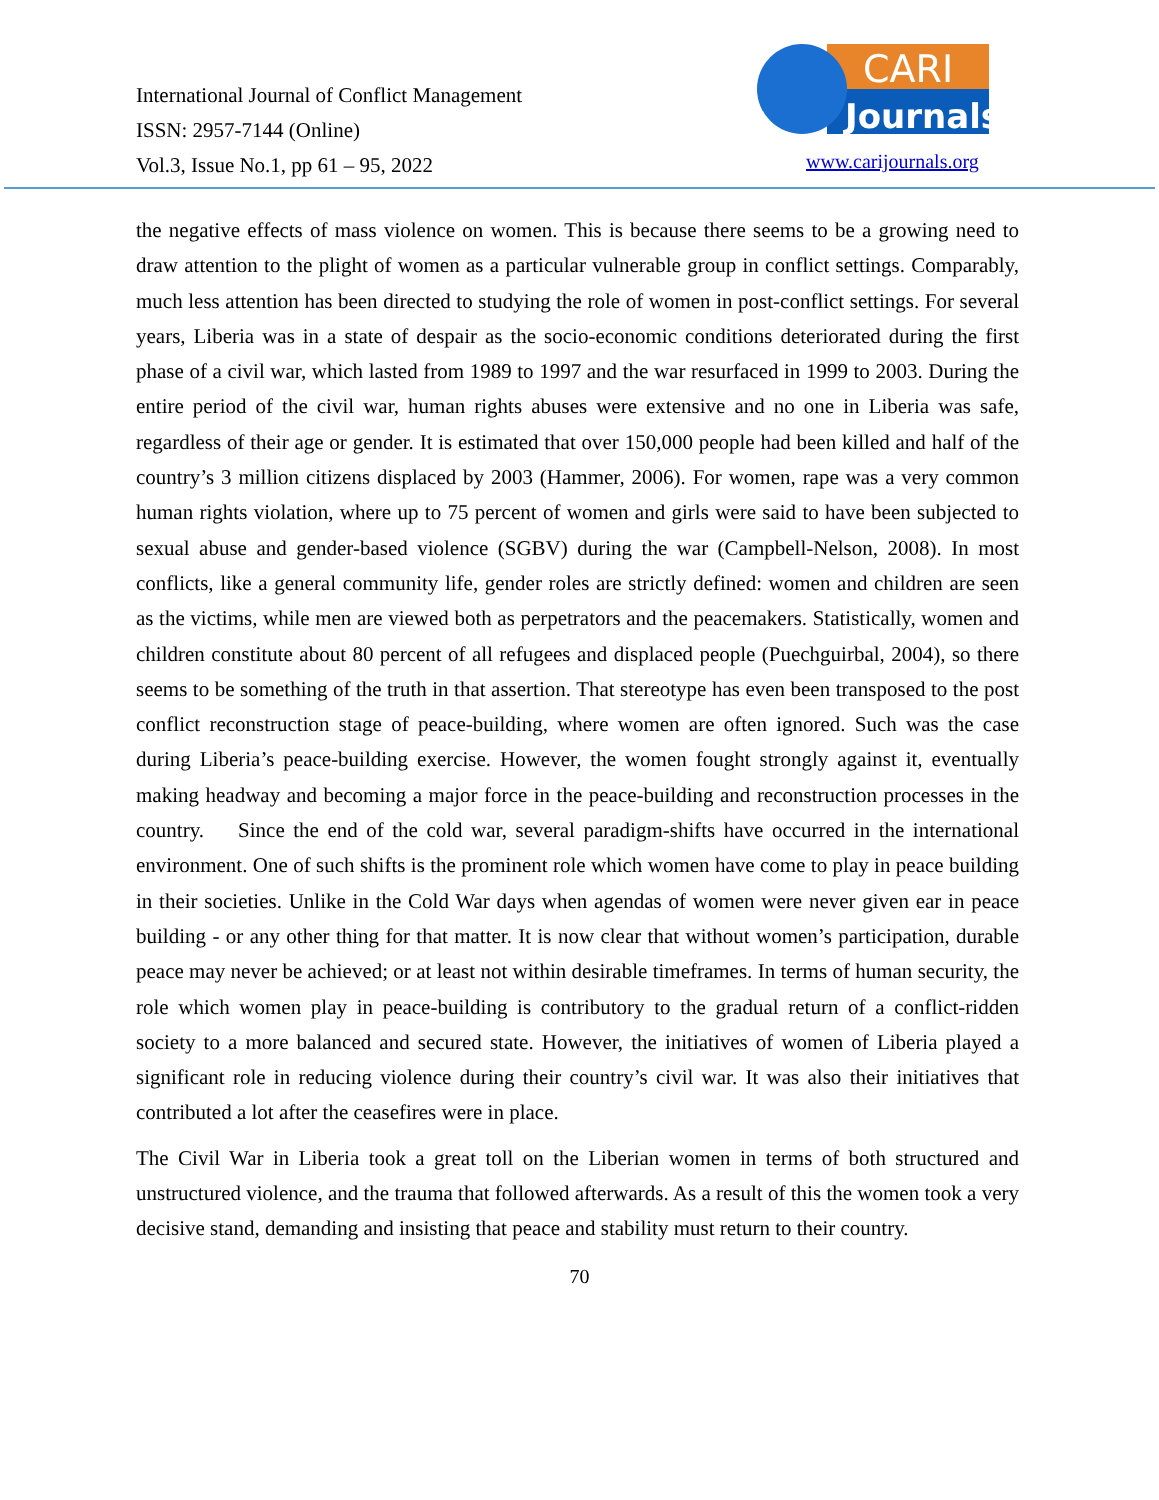International Journal of Conflict Management
ISSN: 2957-7144 (Online)
Vol.3, Issue No.1, pp 61 – 95, 2022
CARI
Journals
www.carijournals.org
the negative effects of mass violence on women. This is because there seems to be a growing need to draw attention to the plight of women as a particular vulnerable group in conflict settings. Comparably, much less attention has been directed to studying the role of women in post-conflict settings. For several years, Liberia was in a state of despair as the socio-economic conditions deteriorated during the first phase of a civil war, which lasted from 1989 to 1997 and the war resurfaced in 1999 to 2003. During the entire period of the civil war, human rights abuses were extensive and no one in Liberia was safe, regardless of their age or gender. It is estimated that over 150,000 people had been killed and half of the country’s 3 million citizens displaced by 2003 (Hammer, 2006). For women, rape was a very common human rights violation, where up to 75 percent of women and girls were said to have been subjected to sexual abuse and gender-based violence (SGBV) during the war (Campbell-Nelson, 2008). In most conflicts, like a general community life, gender roles are strictly defined: women and children are seen as the victims, while men are viewed both as perpetrators and the peacemakers. Statistically, women and children constitute about 80 percent of all refugees and displaced people (Puechguirbal, 2004), so there seems to be something of the truth in that assertion. That stereotype has even been transposed to the post conflict reconstruction stage of peace-building, where women are often ignored. Such was the case during Liberia’s peace-building exercise. However, the women fought strongly against it, eventually making headway and becoming a major force in the peace-building and reconstruction processes in the country. Since the end of the cold war, several paradigm-shifts have occurred in the international environment. One of such shifts is the prominent role which women have come to play in peace building in their societies. Unlike in the Cold War days when agendas of women were never given ear in peace building - or any other thing for that matter. It is now clear that without women’s participation, durable peace may never be achieved; or at least not within desirable timeframes. In terms of human security, the role which women play in peace-building is contributory to the gradual return of a conflict-ridden society to a more balanced and secured state. However, the initiatives of women of Liberia played a significant role in reducing violence during their country’s civil war. It was also their initiatives that contributed a lot after the ceasefires were in place.
The Civil War in Liberia took a great toll on the Liberian women in terms of both structured and unstructured violence, and the trauma that followed afterwards. As a result of this the women took a very decisive stand, demanding and insisting that peace and stability must return to their country.
70